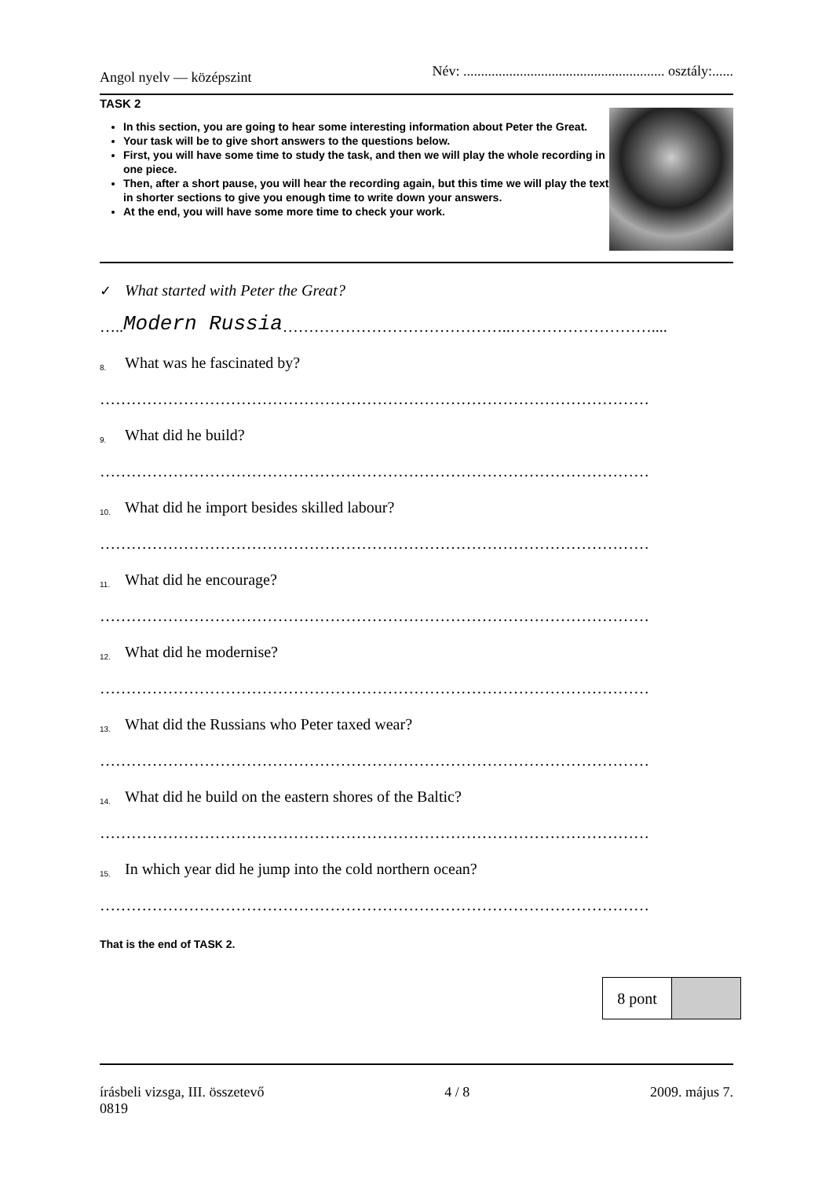Angol nyelv — középszint Név: ......................................................... osztály:......
TASK 2
In this section, you are going to hear some interesting information about Peter the Great.
Your task will be to give short answers to the questions below.
First, you will have some time to study the task, and then we will play the whole recording in one piece.
Then, after a short pause, you will hear the recording again, but this time we will play the text in shorter sections to give you enough time to write down your answers.
At the end, you will have some more time to check your work.
✓ What started with Peter the Great?
….. Modern Russia ……………………………………..………………………....
8. What was he fascinated by?
……………………………………………………………………………………………
9. What did he build?
……………………………………………………………………………………………
10. What did he import besides skilled labour?
……………………………………………………………………………………………
11. What did he encourage?
……………………………………………………………………………………………
12. What did he modernise?
……………………………………………………………………………………………
13. What did the Russians who Peter taxed wear?
……………………………………………………………………………………………
14. What did he build on the eastern shores of the Baltic?
……………………………………………………………………………………………
15. In which year did he jump into the cold northern ocean?
……………………………………………………………………………………………
That is the end of TASK 2.
| 8 pont | |
írásbeli vizsga, III. összetevő
0819 4 / 8 2009. május 7.